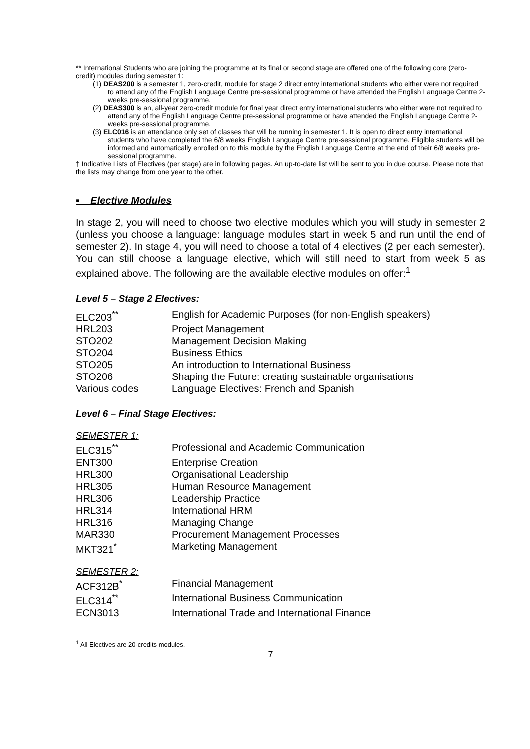** International Students who are joining the programme at its final or second stage are offered one of the following core (zero-credit) modules during semester 1:
(1) DEAS200 is a semester 1, zero-credit, module for stage 2 direct entry international students who either were not required to attend any of the English Language Centre pre-sessional programme or have attended the English Language Centre 2-weeks pre-sessional programme.
(2) DEAS300 is an, all-year zero-credit module for final year direct entry international students who either were not required to attend any of the English Language Centre pre-sessional programme or have attended the English Language Centre 2-weeks pre-sessional programme.
(3) ELC016 is an attendance only set of classes that will be running in semester 1. It is open to direct entry international students who have completed the 6/8 weeks English Language Centre pre-sessional programme. Eligible students will be informed and automatically enrolled on to this module by the English Language Centre at the end of their 6/8 weeks pre-sessional programme.
† Indicative Lists of Electives (per stage) are in following pages. An up-to-date list will be sent to you in due course. Please note that the lists may change from one year to the other.
▪ Elective Modules
In stage 2, you will need to choose two elective modules which you will study in semester 2 (unless you choose a language: language modules start in week 5 and run until the end of semester 2). In stage 4, you will need to choose a total of 4 electives (2 per each semester). You can still choose a language elective, which will still need to start from week 5 as explained above. The following are the available elective modules on offer:<sup>1</sup>
Level 5 – Stage 2 Electives:
| ELC203<sup>**</sup> | English for Academic Purposes (for non-English speakers) |
| HRL203 | Project Management |
| STO202 | Management Decision Making |
| STO204 | Business Ethics |
| STO205 | An introduction to International Business |
| STO206 | Shaping the Future: creating sustainable organisations |
| Various codes | Language Electives: French and Spanish |
Level 6 – Final Stage Electives:
SEMESTER 1:
| ELC315<sup>**</sup> | Professional and Academic Communication |
| ENT300 | Enterprise Creation |
| HRL300 | Organisational Leadership |
| HRL305 | Human Resource Management |
| HRL306 | Leadership Practice |
| HRL314 | International HRM |
| HRL316 | Managing Change |
| MAR330 | Procurement Management Processes |
| MKT321<sup>*</sup> | Marketing Management |
SEMESTER 2:
| ACF312B<sup>*</sup> | Financial Management |
| ELC314<sup>**</sup> | International Business Communication |
| ECN3013 | International Trade and International Finance |
<sup>1</sup> All Electives are 20-credits modules.
7